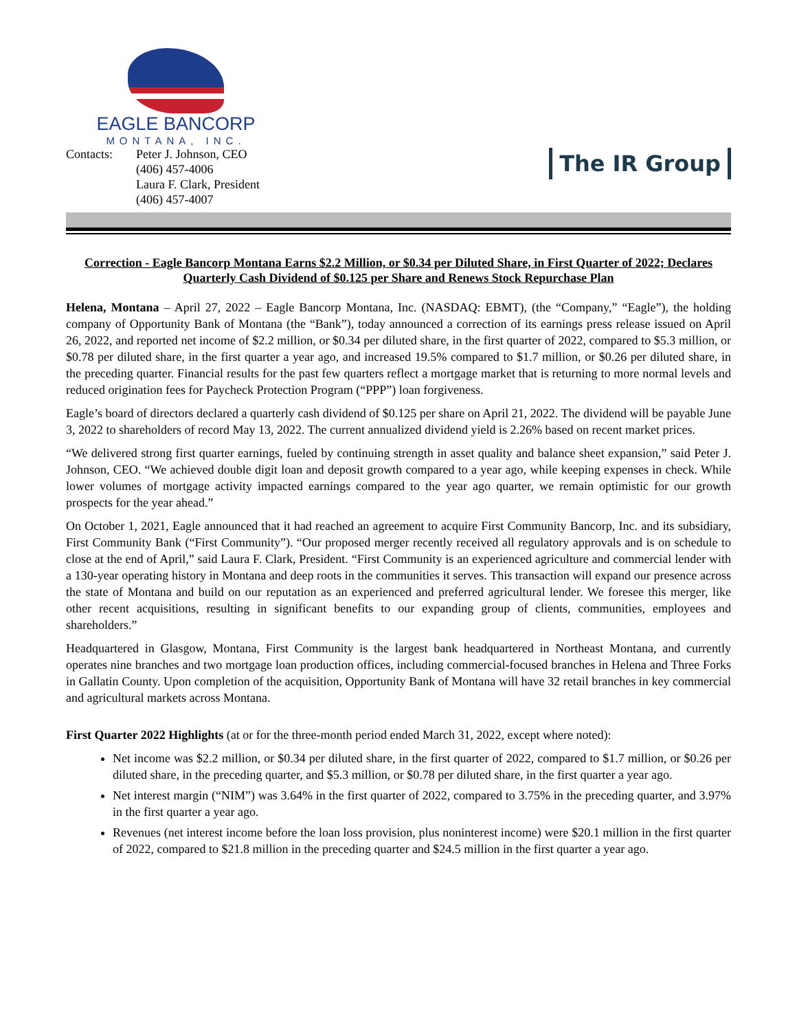EAGLE BANCORP
MONTANA, INC.
Contacts: Peter J. Johnson, CEO
(406) 457-4006
Laura F. Clark, President
(406) 457-4007
The IR Group
Correction - Eagle Bancorp Montana Earns $2.2 Million, or $0.34 per Diluted Share, in First Quarter of 2022; Declares Quarterly Cash Dividend of $0.125 per Share and Renews Stock Repurchase Plan
Helena, Montana – April 27, 2022 – Eagle Bancorp Montana, Inc. (NASDAQ: EBMT), (the “Company,” “Eagle”), the holding company of Opportunity Bank of Montana (the “Bank”), today announced a correction of its earnings press release issued on April 26, 2022, and reported net income of $2.2 million, or $0.34 per diluted share, in the first quarter of 2022, compared to $5.3 million, or $0.78 per diluted share, in the first quarter a year ago, and increased 19.5% compared to $1.7 million, or $0.26 per diluted share, in the preceding quarter. Financial results for the past few quarters reflect a mortgage market that is returning to more normal levels and reduced origination fees for Paycheck Protection Program (“PPP”) loan forgiveness.
Eagle’s board of directors declared a quarterly cash dividend of $0.125 per share on April 21, 2022. The dividend will be payable June 3, 2022 to shareholders of record May 13, 2022. The current annualized dividend yield is 2.26% based on recent market prices.
“We delivered strong first quarter earnings, fueled by continuing strength in asset quality and balance sheet expansion,” said Peter J. Johnson, CEO. “We achieved double digit loan and deposit growth compared to a year ago, while keeping expenses in check. While lower volumes of mortgage activity impacted earnings compared to the year ago quarter, we remain optimistic for our growth prospects for the year ahead.”
On October 1, 2021, Eagle announced that it had reached an agreement to acquire First Community Bancorp, Inc. and its subsidiary, First Community Bank (“First Community”). “Our proposed merger recently received all regulatory approvals and is on schedule to close at the end of April,” said Laura F. Clark, President. “First Community is an experienced agriculture and commercial lender with a 130-year operating history in Montana and deep roots in the communities it serves. This transaction will expand our presence across the state of Montana and build on our reputation as an experienced and preferred agricultural lender. We foresee this merger, like other recent acquisitions, resulting in significant benefits to our expanding group of clients, communities, employees and shareholders.”
Headquartered in Glasgow, Montana, First Community is the largest bank headquartered in Northeast Montana, and currently operates nine branches and two mortgage loan production offices, including commercial-focused branches in Helena and Three Forks in Gallatin County. Upon completion of the acquisition, Opportunity Bank of Montana will have 32 retail branches in key commercial and agricultural markets across Montana.
First Quarter 2022 Highlights (at or for the three-month period ended March 31, 2022, except where noted):
Net income was $2.2 million, or $0.34 per diluted share, in the first quarter of 2022, compared to $1.7 million, or $0.26 per diluted share, in the preceding quarter, and $5.3 million, or $0.78 per diluted share, in the first quarter a year ago.
Net interest margin (“NIM”) was 3.64% in the first quarter of 2022, compared to 3.75% in the preceding quarter, and 3.97% in the first quarter a year ago.
Revenues (net interest income before the loan loss provision, plus noninterest income) were $20.1 million in the first quarter of 2022, compared to $21.8 million in the preceding quarter and $24.5 million in the first quarter a year ago.